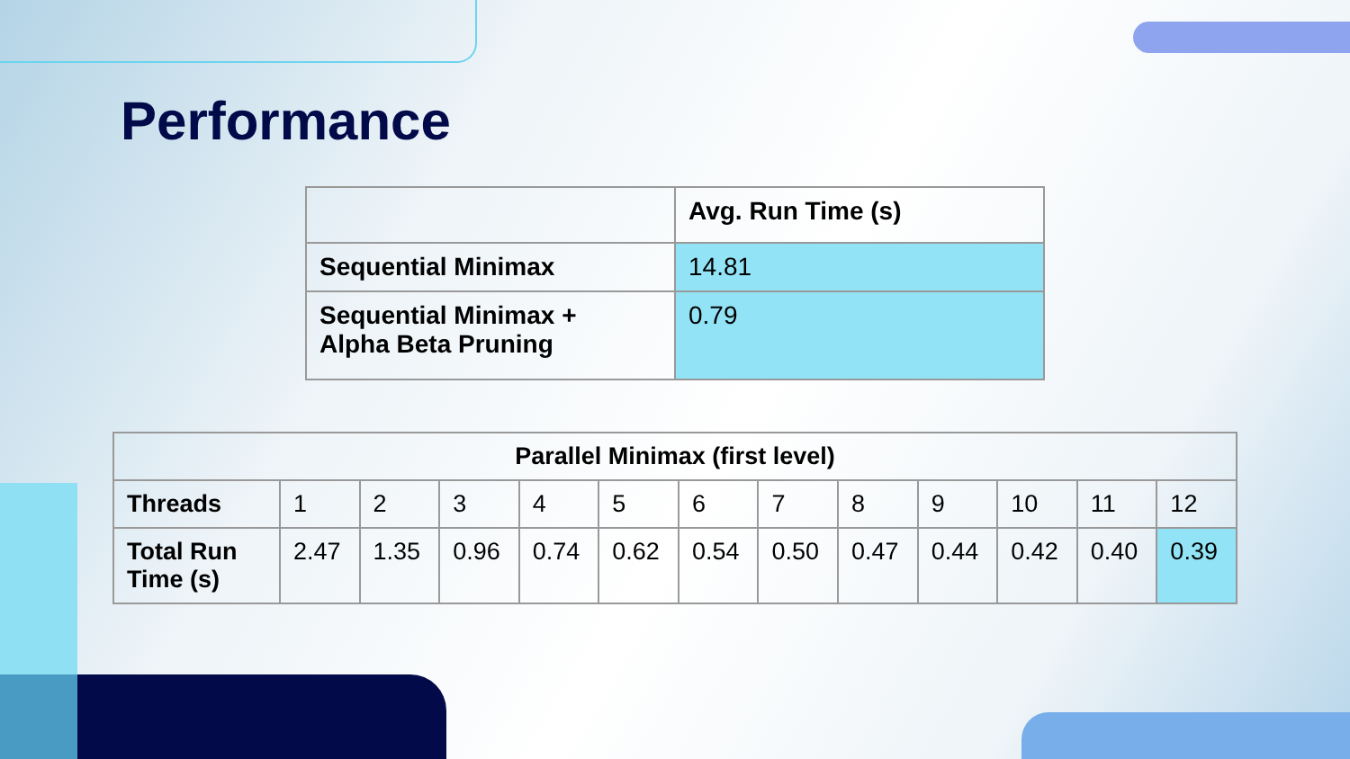Performance
| | Avg. Run Time (s) |
| --- | --- |
| Sequential Minimax | 14.81 |
| Sequential Minimax + Alpha Beta Pruning | 0.79 |
| Parallel Minimax (first level) | | | | | | | | | | | | |
| --- | --- | --- | --- | --- | --- | --- | --- | --- | --- | --- | --- | --- |
| Threads | 1 | 2 | 3 | 4 | 5 | 6 | 7 | 8 | 9 | 10 | 11 | 12 |
| Total Run Time (s) | 2.47 | 1.35 | 0.96 | 0.74 | 0.62 | 0.54 | 0.50 | 0.47 | 0.44 | 0.42 | 0.40 | 0.39 |